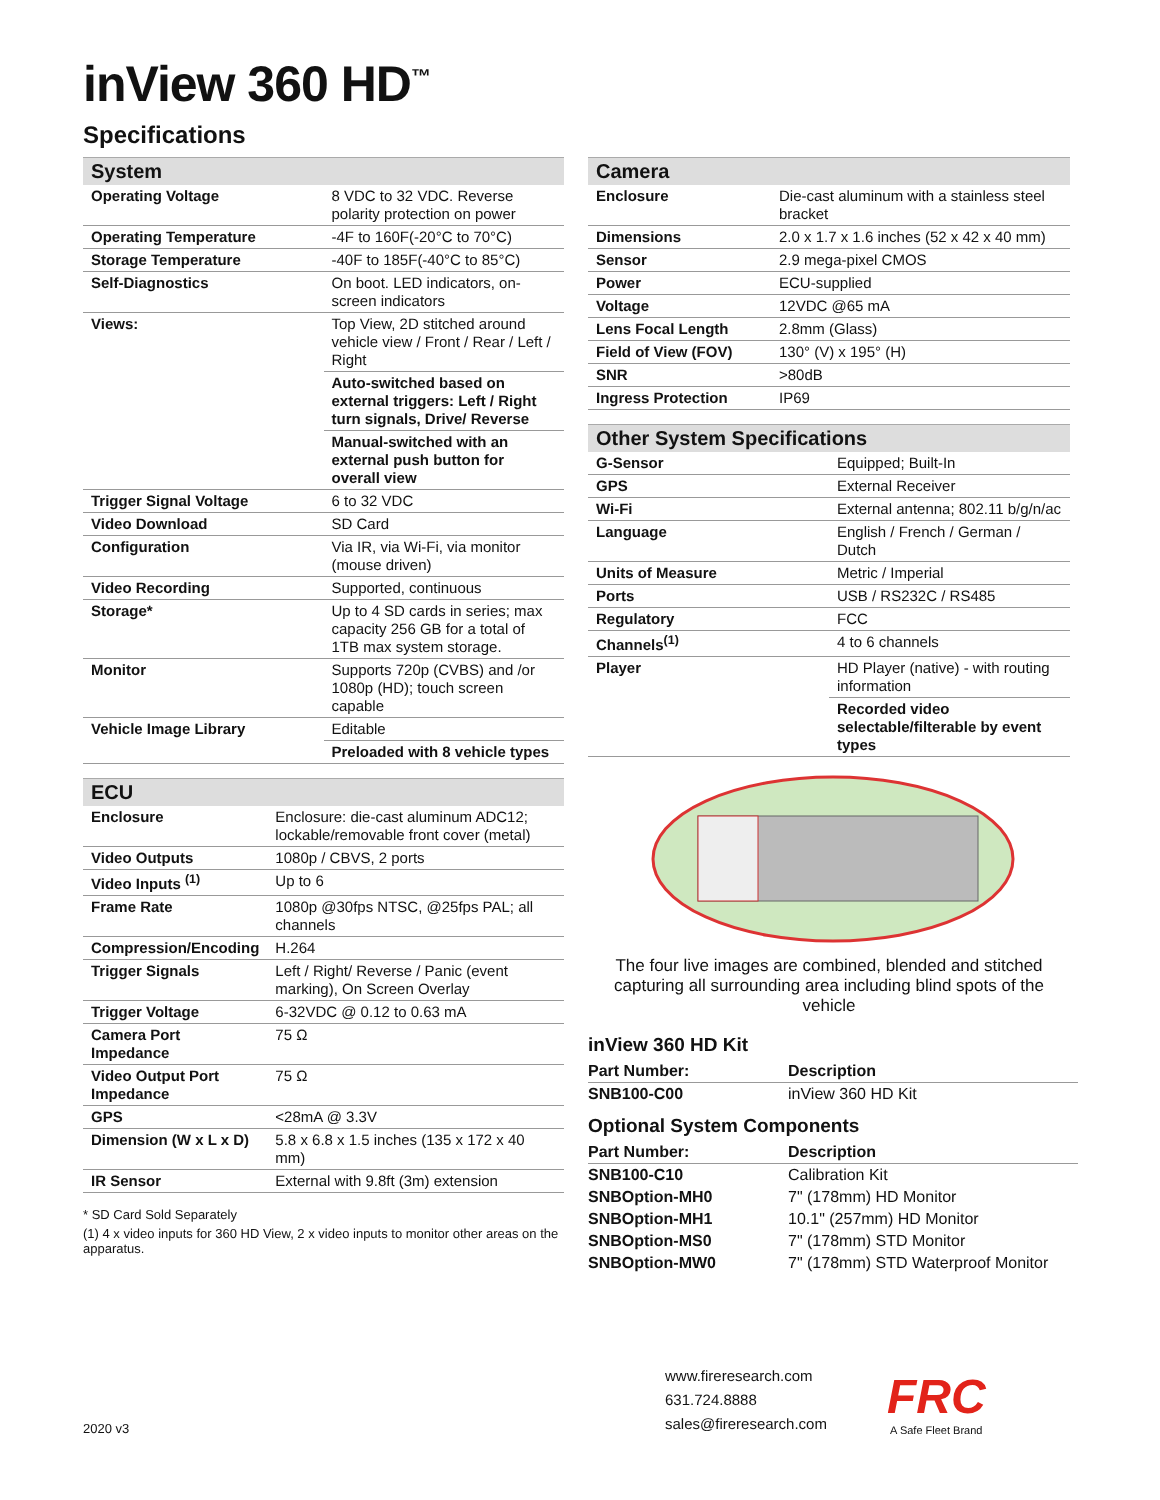inView 360 HD<sup>™</sup>
Specifications
| System | |
| --- | --- |
| Operating Voltage | 8 VDC to 32 VDC. Reverse polarity protection on power |
| Operating Temperature | -4F to 160F(-20°C to 70°C) |
| Storage Temperature | -40F to 185F(-40°C to 85°C) |
| Self-Diagnostics | On boot. LED indicators, on-screen indicators |
| Views: | Top View, 2D stitched around vehicle view / Front / Rear / Left / Right |
| | Auto-switched based on external triggers: Left / Right turn signals, Drive/ Reverse |
| | Manual-switched with an external push button for overall view |
| Trigger Signal Voltage | 6 to 32 VDC |
| Video Download | SD Card |
| Configuration | Via IR, via Wi-Fi, via monitor (mouse driven) |
| Video Recording | Supported, continuous |
| Storage* | Up to 4 SD cards in series; max capacity 256 GB for a total of 1TB max system storage. |
| Monitor | Supports 720p (CVBS) and /or 1080p (HD); touch screen capable |
| Vehicle Image Library | Editable |
| | Preloaded with 8 vehicle types |
| ECU | |
| --- | --- |
| Enclosure | Enclosure: die-cast aluminum ADC12; lockable/removable front cover (metal) |
| Video Outputs | 1080p / CBVS, 2 ports |
| Video Inputs <sup>(1)</sup> | Up to 6 |
| Frame Rate | 1080p @30fps NTSC, @25fps PAL; all channels |
| Compression/Encoding | H.264 |
| Trigger Signals | Left / Right/ Reverse / Panic (event marking), On Screen Overlay |
| Trigger Voltage | 6-32VDC @ 0.12 to 0.63 mA |
| Camera Port Impedance | 75 Ω |
| Video Output Port Impedance | 75 Ω |
| GPS | <28mA @ 3.3V |
| Dimension (W x L x D) | 5.8 x 6.8 x 1.5 inches (135 x 172 x 40 mm) |
| IR Sensor | External with 9.8ft (3m) extension |
* SD Card Sold Separately
(1) 4 x video inputs for 360 HD View, 2 x video inputs to monitor other areas on the apparatus.
| Camera | |
| --- | --- |
| Enclosure | Die-cast aluminum with a stainless steel bracket |
| Dimensions | 2.0 x 1.7 x 1.6 inches (52 x 42 x 40 mm) |
| Sensor | 2.9 mega-pixel CMOS |
| Power | ECU-supplied |
| Voltage | 12VDC @65 mA |
| Lens Focal Length | 2.8mm (Glass) |
| Field of View (FOV) | 130° (V) x 195° (H) |
| SNR | >80dB |
| Ingress Protection | IP69 |
| Other System Specifications | |
| --- | --- |
| G-Sensor | Equipped; Built-In |
| GPS | External Receiver |
| Wi-Fi | External antenna; 802.11 b/g/n/ac |
| Language | English / French / German / Dutch |
| Units of Measure | Metric / Imperial |
| Ports | USB / RS232C / RS485 |
| Regulatory | FCC |
| Channels<sup>(1)</sup> | 4 to 6 channels |
| Player | HD Player (native) - with routing information |
| | Recorded video selectable/filterable by event types |
The four live images are combined, blended and stitched capturing all surrounding area including blind spots of the vehicle
inView 360 HD Kit
| Part Number: | Description |
| --- | --- |
| SNB100-C00 | inView 360 HD Kit |
Optional System Components
| Part Number: | Description |
| --- | --- |
| SNB100-C10 | Calibration Kit |
| SNBOption-MH0 | 7" (178mm) HD Monitor |
| SNBOption-MH1 | 10.1" (257mm) HD Monitor |
| SNBOption-MS0 | 7" (178mm) STD Monitor |
| SNBOption-MW0 | 7" (178mm) STD Waterproof Monitor |
2020 v3
www.fireresearch.com
631.724.8888
sales@fireresearch.com
FRC
A Safe Fleet Brand